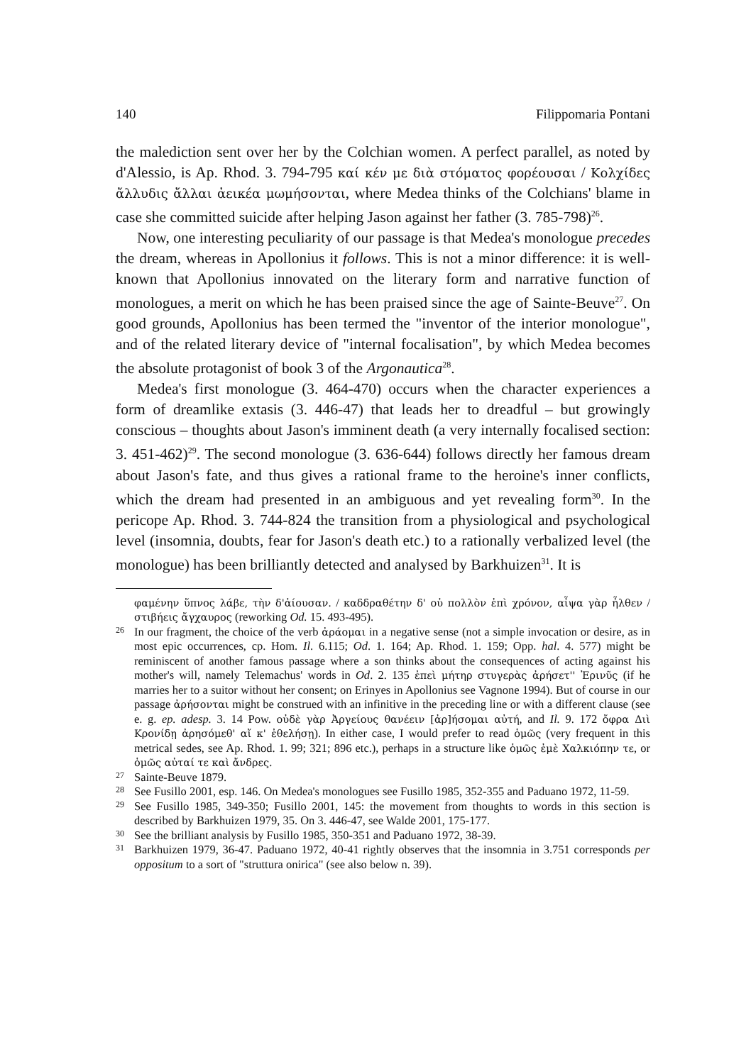140 Filippomaria Pontani
the malediction sent over her by the Colchian women. A perfect parallel, as noted by d'Alessio, is Ap. Rhod. 3. 794-795 καί κέν με διὰ στόματος φορέουσαι / Κολχίδες ἄλλυδις ἄλλαι ἀεικέα μωμήσονται, where Medea thinks of the Colchians' blame in case she committed suicide after helping Jason against her father (3. 785-798)<sup>26</sup>.
Now, one interesting peculiarity of our passage is that Medea's monologue precedes the dream, whereas in Apollonius it follows. This is not a minor difference: it is well-known that Apollonius innovated on the literary form and narrative function of monologues, a merit on which he has been praised since the age of Sainte-Beuve<sup>27</sup>. On good grounds, Apollonius has been termed the "inventor of the interior monologue", and of the related literary device of "internal focalisation", by which Medea becomes the absolute protagonist of book 3 of the Argonautica<sup>28</sup>.
Medea's first monologue (3. 464-470) occurs when the character experiences a form of dreamlike extasis (3. 446-47) that leads her to dreadful – but growingly conscious – thoughts about Jason's imminent death (a very internally focalised section: 3. 451-462)<sup>29</sup>. The second monologue (3. 636-644) follows directly her famous dream about Jason's fate, and thus gives a rational frame to the heroine's inner conflicts, which the dream had presented in an ambiguous and yet revealing form<sup>30</sup>. In the pericope Ap. Rhod. 3. 744-824 the transition from a physiological and psychological level (insomnia, doubts, fear for Jason's death etc.) to a rationally verbalized level (the monologue) has been brilliantly detected and analysed by Barkhuizen<sup>31</sup>. It is
φαμένην ὕπνος λάβε, τὴν δ'ἀίουσαν. / καδδραθέτην δ' οὐ πολλὸν ἐπὶ χρόνον, αἶψα γὰρ ἦλθεν / στιβήεις ἄγχαυρος (reworking Od. 15. 493-495).
26 In our fragment, the choice of the verb ἀράομαι in a negative sense (not a simple invocation or desire, as in most epic occurrences, cp. Hom. Il. 6.115; Od. 1. 164; Ap. Rhod. 1. 159; Opp. hal. 4. 577) might be reminiscent of another famous passage where a son thinks about the consequences of acting against his mother's will, namely Telemachus' words in Od. 2. 135 ἐπεὶ μήτηρ στυγερὰς ἀρήσετ'' Ἐρινῦς (if he marries her to a suitor without her consent; on Erinyes in Apollonius see Vagnone 1994). But of course in our passage ἀρήσονται might be construed with an infinitive in the preceding line or with a different clause (see e. g. ep. adesp. 3. 14 Pow. οὐδὲ γὰρ Ἀργείους θανέειν [ἀρ]ήσομαι αὐτή, and Il. 9. 172 ὄφρα Διὶ Κρονίδῃ ἀρησόμεθ' αἴ κ' ἐθελήσῃ). In either case, I would prefer to read ὁμῶς (very frequent in this metrical sedes, see Ap. Rhod. 1. 99; 321; 896 etc.), perhaps in a structure like ὁμῶς ἐμὲ Χαλκιόπην τε, or ὁμῶς αὐταί τε καὶ ἄνδρες.
27 Sainte-Beuve 1879.
28 See Fusillo 2001, esp. 146. On Medea's monologues see Fusillo 1985, 352-355 and Paduano 1972, 11-59.
29 See Fusillo 1985, 349-350; Fusillo 2001, 145: the movement from thoughts to words in this section is described by Barkhuizen 1979, 35. On 3. 446-47, see Walde 2001, 175-177.
30 See the brilliant analysis by Fusillo 1985, 350-351 and Paduano 1972, 38-39.
31 Barkhuizen 1979, 36-47. Paduano 1972, 40-41 rightly observes that the insomnia in 3.751 corresponds per oppositum to a sort of "struttura onirica" (see also below n. 39).